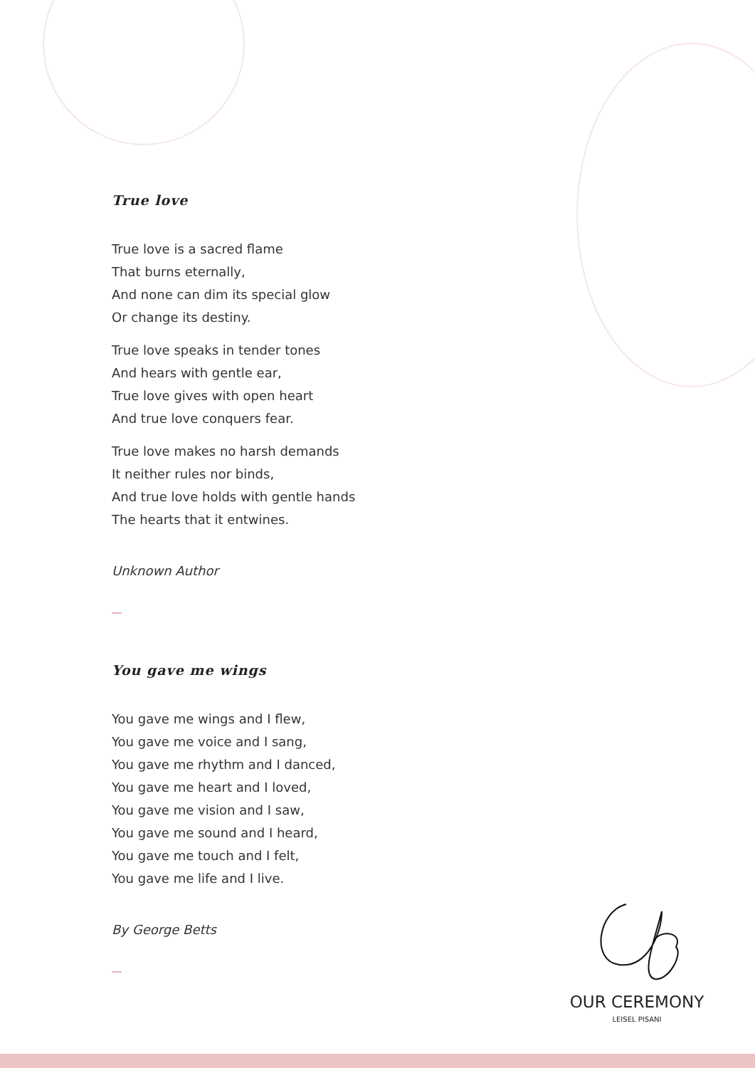True love
True love is a sacred flame
That burns eternally,
And none can dim its special glow
Or change its destiny.
True love speaks in tender tones
And hears with gentle ear,
True love gives with open heart
And true love conquers fear.
True love makes no harsh demands
It neither rules nor binds,
And true love holds with gentle hands
The hearts that it entwines.
Unknown Author
You gave me wings
You gave me wings and I flew,
You gave me voice and I sang,
You gave me rhythm and I danced,
You gave me heart and I loved,
You gave me vision and I saw,
You gave me sound and I heard,
You gave me touch and I felt,
You gave me life and I live.
By George Betts
OUR CEREMONY
LEISEL PISANI